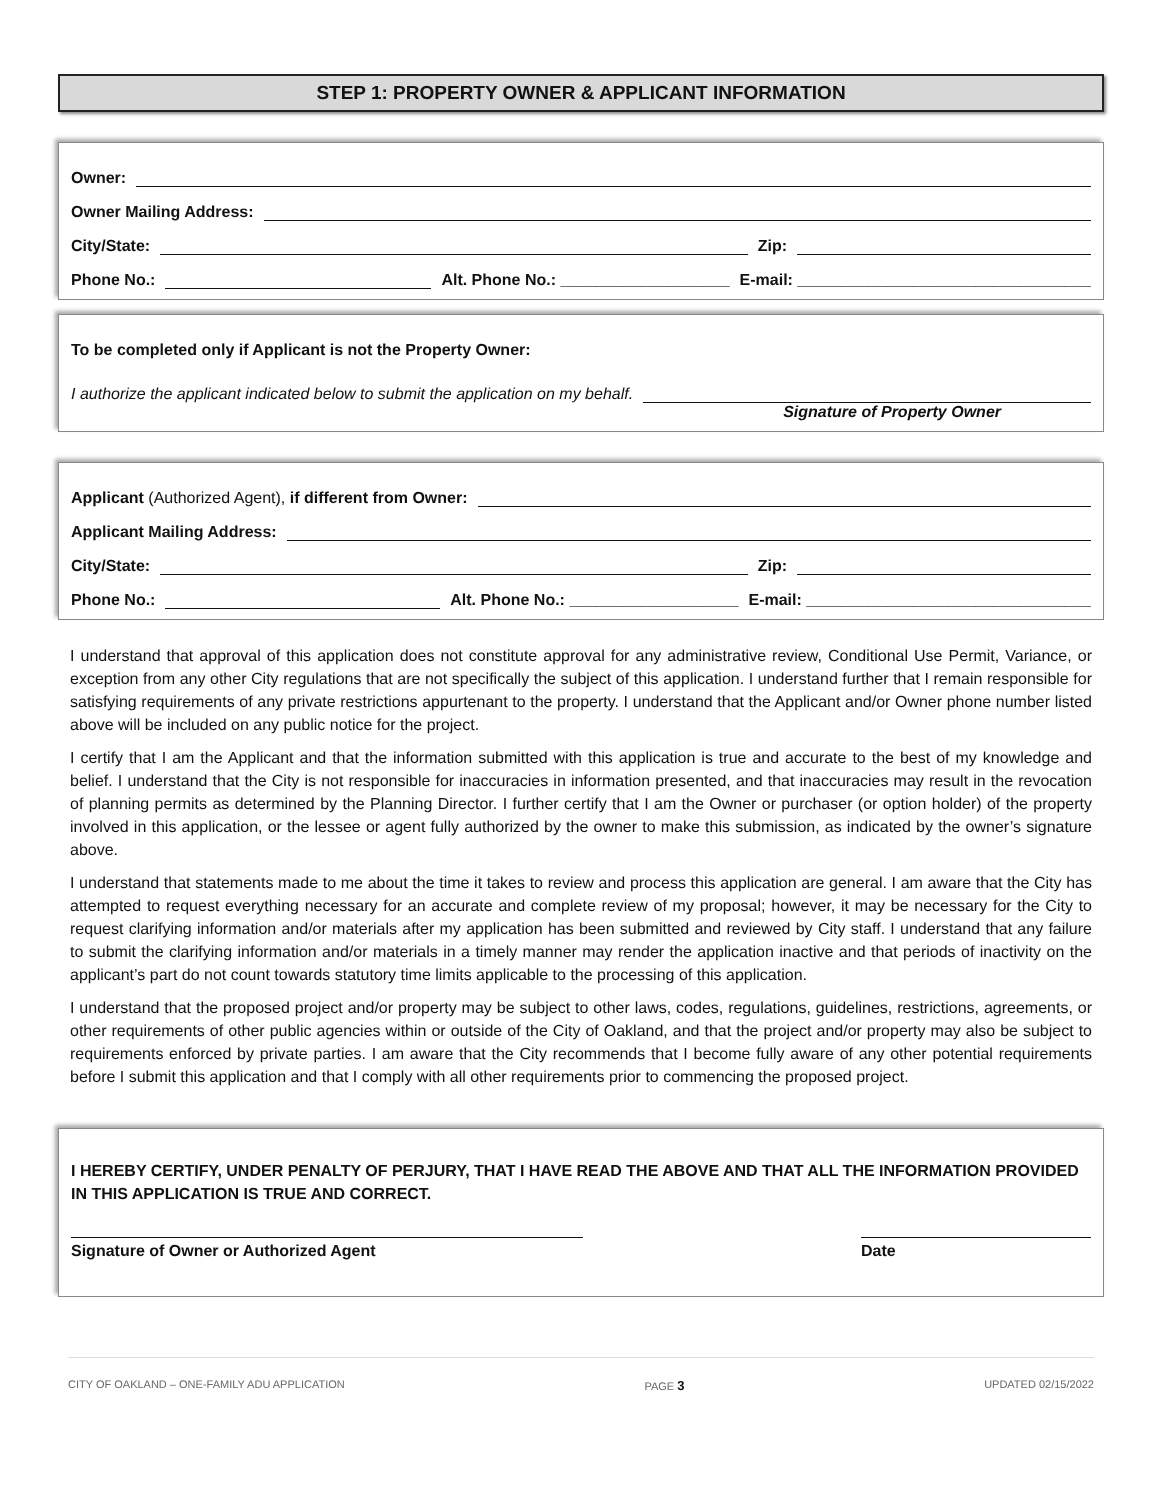STEP 1: PROPERTY OWNER & APPLICANT INFORMATION
Owner:
Owner Mailing Address:
City/State: Zip:
Phone No.: Alt. Phone No.: ___________________ E-mail: _________________________________
To be completed only if Applicant is not the Property Owner:
I authorize the applicant indicated below to submit the application on my behalf.
Signature of Property Owner
Applicant (Authorized Agent), if different from Owner:
Applicant Mailing Address:
City/State: Zip:
Phone No.: Alt. Phone No.: ___________________ E-mail: ________________________________
I understand that approval of this application does not constitute approval for any administrative review, Conditional Use Permit, Variance, or exception from any other City regulations that are not specifically the subject of this application. I understand further that I remain responsible for satisfying requirements of any private restrictions appurtenant to the property. I understand that the Applicant and/or Owner phone number listed above will be included on any public notice for the project.
I certify that I am the Applicant and that the information submitted with this application is true and accurate to the best of my knowledge and belief. I understand that the City is not responsible for inaccuracies in information presented, and that inaccuracies may result in the revocation of planning permits as determined by the Planning Director. I further certify that I am the Owner or purchaser (or option holder) of the property involved in this application, or the lessee or agent fully authorized by the owner to make this submission, as indicated by the owner’s signature above.
I understand that statements made to me about the time it takes to review and process this application are general. I am aware that the City has attempted to request everything necessary for an accurate and complete review of my proposal; however, it may be necessary for the City to request clarifying information and/or materials after my application has been submitted and reviewed by City staff. I understand that any failure to submit the clarifying information and/or materials in a timely manner may render the application inactive and that periods of inactivity on the applicant’s part do not count towards statutory time limits applicable to the processing of this application.
I understand that the proposed project and/or property may be subject to other laws, codes, regulations, guidelines, restrictions, agreements, or other requirements of other public agencies within or outside of the City of Oakland, and that the project and/or property may also be subject to requirements enforced by private parties. I am aware that the City recommends that I become fully aware of any other potential requirements before I submit this application and that I comply with all other requirements prior to commencing the proposed project.
I HEREBY CERTIFY, UNDER PENALTY OF PERJURY, THAT I HAVE READ THE ABOVE AND THAT ALL THE INFORMATION PROVIDED IN THIS APPLICATION IS TRUE AND CORRECT.
Signature of Owner or Authorized Agent Date
CITY OF OAKLAND – ONE-FAMILY ADU APPLICATION PAGE 3 UPDATED 02/15/2022